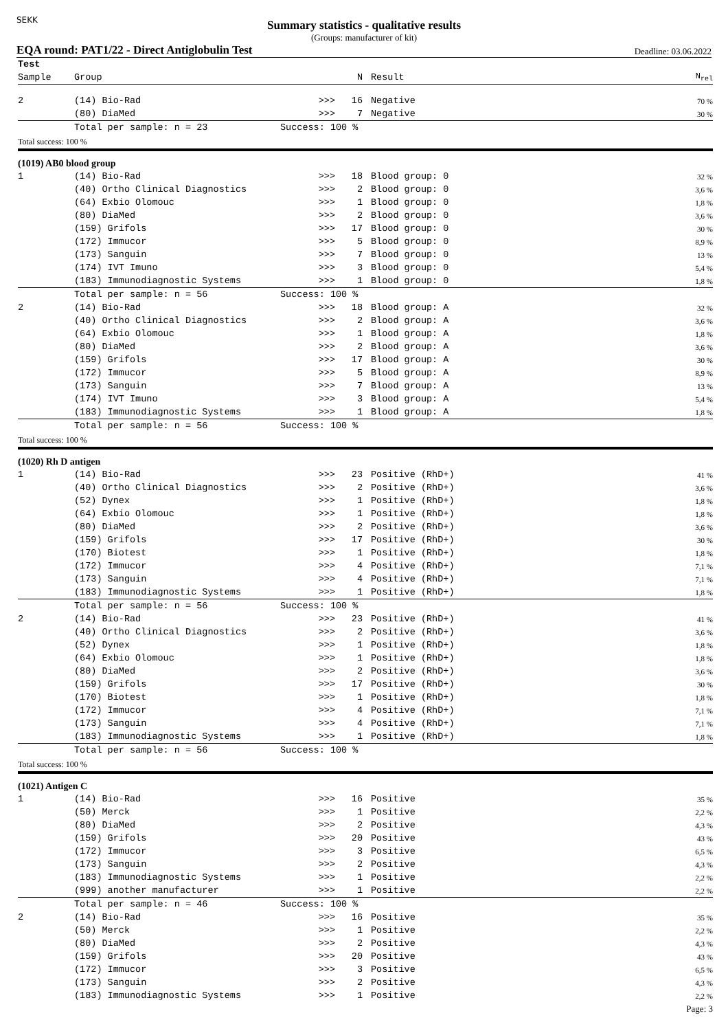SEKK
Summary statistics - qualitative results
(Groups: manufacturer of kit)
EQA round: PAT1/22 - Direct Antiglobulin Test Deadline: 03.06.2022
| Test | | | | | |
| --- | --- | --- | --- | --- | --- |
| Sample | Group | | N | Result | N<sub>rel</sub> |
| 2 | (14) Bio-Rad | >>> | 16 | Negative | 70 % |
| | (80) DiaMed | >>> | 7 | Negative | 30 % |
| | Total per sample: n = 23 | Success: 100 % | | | |
| Total success: 100 % | | | | | |
| (1019) AB0 blood group | | | | | |
| 1 | (14) Bio-Rad | >>> | 18 | Blood group: 0 | 32 % |
| | (40) Ortho Clinical Diagnostics | >>> | 2 | Blood group: 0 | 3,6 % |
| | (64) Exbio Olomouc | >>> | 1 | Blood group: 0 | 1,8 % |
| | (80) DiaMed | >>> | 2 | Blood group: 0 | 3,6 % |
| | (159) Grifols | >>> | 17 | Blood group: 0 | 30 % |
| | (172) Immucor | >>> | 5 | Blood group: 0 | 8,9 % |
| | (173) Sanguin | >>> | 7 | Blood group: 0 | 13 % |
| | (174) IVT Imuno | >>> | 3 | Blood group: 0 | 5,4 % |
| | (183) Immunodiagnostic Systems | >>> | 1 | Blood group: 0 | 1,8 % |
| | Total per sample: n = 56 | Success: 100 % | | | |
| 2 | (14) Bio-Rad | >>> | 18 | Blood group: A | 32 % |
| | (40) Ortho Clinical Diagnostics | >>> | 2 | Blood group: A | 3,6 % |
| | (64) Exbio Olomouc | >>> | 1 | Blood group: A | 1,8 % |
| | (80) DiaMed | >>> | 2 | Blood group: A | 3,6 % |
| | (159) Grifols | >>> | 17 | Blood group: A | 30 % |
| | (172) Immucor | >>> | 5 | Blood group: A | 8,9 % |
| | (173) Sanguin | >>> | 7 | Blood group: A | 13 % |
| | (174) IVT Imuno | >>> | 3 | Blood group: A | 5,4 % |
| | (183) Immunodiagnostic Systems | >>> | 1 | Blood group: A | 1,8 % |
| | Total per sample: n = 56 | Success: 100 % | | | |
| Total success: 100 % | | | | | |
| (1020) Rh D antigen | | | | | |
| 1 | (14) Bio-Rad | >>> | 23 | Positive (RhD+) | 41 % |
| | (40) Ortho Clinical Diagnostics | >>> | 2 | Positive (RhD+) | 3,6 % |
| | (52) Dynex | >>> | 1 | Positive (RhD+) | 1,8 % |
| | (64) Exbio Olomouc | >>> | 1 | Positive (RhD+) | 1,8 % |
| | (80) DiaMed | >>> | 2 | Positive (RhD+) | 3,6 % |
| | (159) Grifols | >>> | 17 | Positive (RhD+) | 30 % |
| | (170) Biotest | >>> | 1 | Positive (RhD+) | 1,8 % |
| | (172) Immucor | >>> | 4 | Positive (RhD+) | 7,1 % |
| | (173) Sanguin | >>> | 4 | Positive (RhD+) | 7,1 % |
| | (183) Immunodiagnostic Systems | >>> | 1 | Positive (RhD+) | 1,8 % |
| | Total per sample: n = 56 | Success: 100 % | | | |
| 2 | (14) Bio-Rad | >>> | 23 | Positive (RhD+) | 41 % |
| | (40) Ortho Clinical Diagnostics | >>> | 2 | Positive (RhD+) | 3,6 % |
| | (52) Dynex | >>> | 1 | Positive (RhD+) | 1,8 % |
| | (64) Exbio Olomouc | >>> | 1 | Positive (RhD+) | 1,8 % |
| | (80) DiaMed | >>> | 2 | Positive (RhD+) | 3,6 % |
| | (159) Grifols | >>> | 17 | Positive (RhD+) | 30 % |
| | (170) Biotest | >>> | 1 | Positive (RhD+) | 1,8 % |
| | (172) Immucor | >>> | 4 | Positive (RhD+) | 7,1 % |
| | (173) Sanguin | >>> | 4 | Positive (RhD+) | 7,1 % |
| | (183) Immunodiagnostic Systems | >>> | 1 | Positive (RhD+) | 1,8 % |
| | Total per sample: n = 56 | Success: 100 % | | | |
| Total success: 100 % | | | | | |
| (1021) Antigen C | | | | | |
| 1 | (14) Bio-Rad | >>> | 16 | Positive | 35 % |
| | (50) Merck | >>> | 1 | Positive | 2,2 % |
| | (80) DiaMed | >>> | 2 | Positive | 4,3 % |
| | (159) Grifols | >>> | 20 | Positive | 43 % |
| | (172) Immucor | >>> | 3 | Positive | 6,5 % |
| | (173) Sanguin | >>> | 2 | Positive | 4,3 % |
| | (183) Immunodiagnostic Systems | >>> | 1 | Positive | 2,2 % |
| | (999) another manufacturer | >>> | 1 | Positive | 2,2 % |
| | Total per sample: n = 46 | Success: 100 % | | | |
| 2 | (14) Bio-Rad | >>> | 16 | Positive | 35 % |
| | (50) Merck | >>> | 1 | Positive | 2,2 % |
| | (80) DiaMed | >>> | 2 | Positive | 4,3 % |
| | (159) Grifols | >>> | 20 | Positive | 43 % |
| | (172) Immucor | >>> | 3 | Positive | 6,5 % |
| | (173) Sanguin | >>> | 2 | Positive | 4,3 % |
| | (183) Immunodiagnostic Systems | >>> | 1 | Positive | 2,2 % |
Page: 3